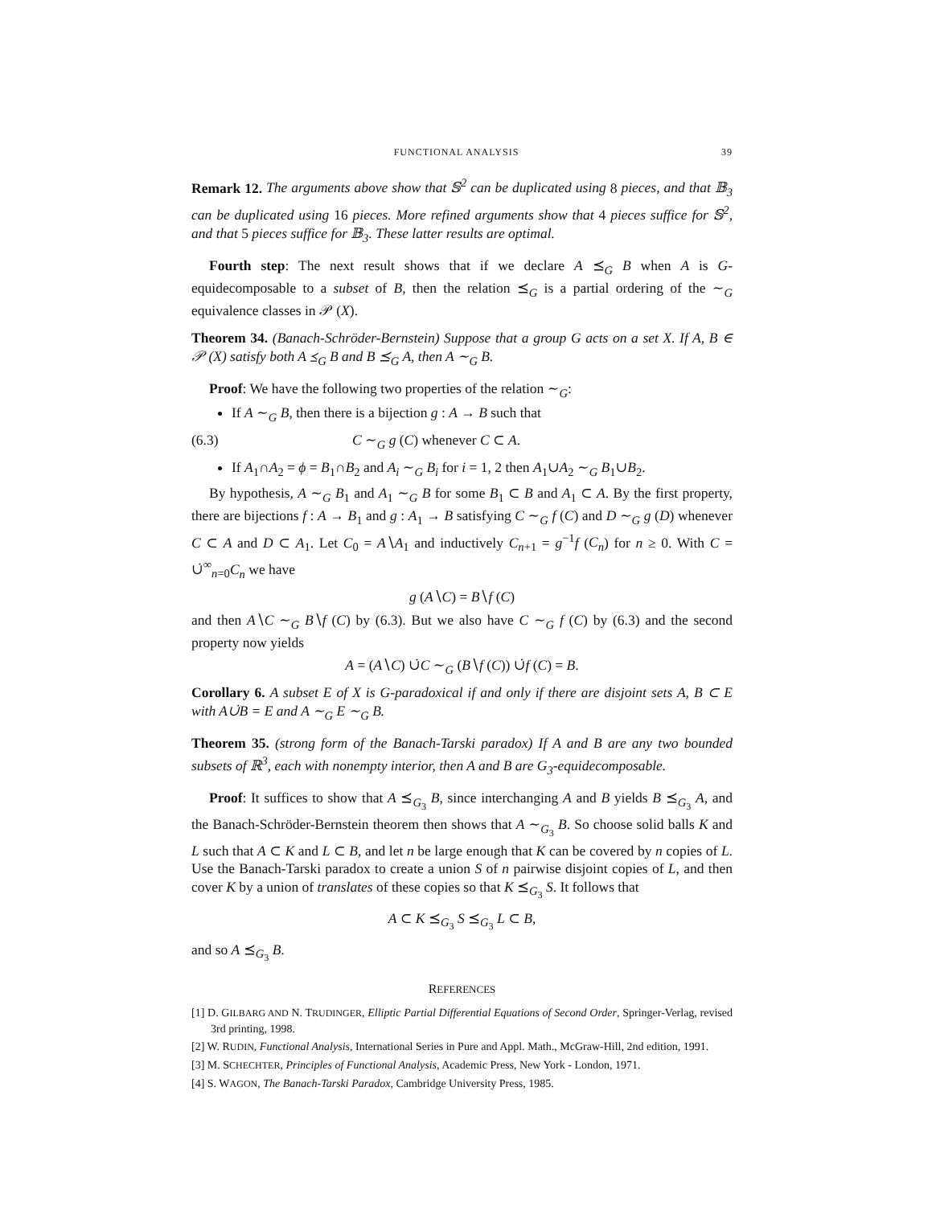FUNCTIONAL ANALYSIS 39
Remark 12. The arguments above show that 𝕊<sup>2</sup> can be duplicated using 8 pieces, and that 𝔹<sub>3</sub> can be duplicated using 16 pieces. More refined arguments show that 4 pieces suffice for 𝕊<sup>2</sup>, and that 5 pieces suffice for 𝔹<sub>3</sub>. These latter results are optimal.
Fourth step: The next result shows that if we declare A ⪯<sub>G</sub> B when A is G-equidecomposable to a subset of B, then the relation ⪯<sub>G</sub> is a partial ordering of the ∼<sub>G</sub> equivalence classes in 𝒫 (X).
Theorem 34. (Banach-Schröder-Bernstein) Suppose that a group G acts on a set X. If A, B ∈ 𝒫 (X) satisfy both A ⪯<sub>G</sub> B and B ⪯<sub>G</sub> A, then A ∼<sub>G</sub> B.
Proof: We have the following two properties of the relation ∼<sub>G</sub>:
If A ∼<sub>G</sub> B, then there is a bijection g : A → B such that
(6.3) C ∼<sub>G</sub> g (C) whenever C ⊂ A.
If A<sub>1</sub>∩A<sub>2</sub> = ϕ = B<sub>1</sub>∩B<sub>2</sub> and A<sub>i</sub> ∼<sub>G</sub> B<sub>i</sub> for i = 1, 2 then A<sub>1</sub>∪A<sub>2</sub> ∼<sub>G</sub> B<sub>1</sub>∪B<sub>2</sub>.
By hypothesis, A ∼<sub>G</sub> B<sub>1</sub> and A<sub>1</sub> ∼<sub>G</sub> B for some B<sub>1</sub> ⊂ B and A<sub>1</sub> ⊂ A. By the first property, there are bijections f : A → B<sub>1</sub> and g : A<sub>1</sub> → B satisfying C ∼<sub>G</sub> f (C) and D ∼<sub>G</sub> g (D) whenever C ⊂ A and D ⊂ A<sub>1</sub>. Let C<sub>0</sub> = A∖A<sub>1</sub> and inductively C<sub>n+1</sub> = g<sup>−1</sup>f (C<sub>n</sub>) for n ≥ 0. With C = ∪̇<sup>∞</sup><sub>n=0</sub>C<sub>n</sub> we have
g (A∖C) = B∖f (C)
and then A∖C ∼<sub>G</sub> B∖f (C) by (6.3). But we also have C ∼<sub>G</sub> f (C) by (6.3) and the second property now yields
A = (A∖C) ∪̇C ∼<sub>G</sub> (B∖f (C)) ∪̇f (C) = B.
Corollary 6. A subset E of X is G-paradoxical if and only if there are disjoint sets A, B ⊂ E with A∪̇B = E and A ∼<sub>G</sub> E ∼<sub>G</sub> B.
Theorem 35. (strong form of the Banach-Tarski paradox) If A and B are any two bounded subsets of ℝ<sup>3</sup>, each with nonempty interior, then A and B are G<sub>3</sub>-equidecomposable.
Proof: It suffices to show that A ⪯<sub>G<sub>3</sub></sub> B, since interchanging A and B yields B ⪯<sub>G<sub>3</sub></sub> A, and the Banach-Schröder-Bernstein theorem then shows that A ∼<sub>G<sub>3</sub></sub> B. So choose solid balls K and L such that A ⊂ K and L ⊂ B, and let n be large enough that K can be covered by n copies of L. Use the Banach-Tarski paradox to create a union S of n pairwise disjoint copies of L, and then cover K by a union of translates of these copies so that K ⪯<sub>G<sub>3</sub></sub> S. It follows that
A ⊂ K ⪯<sub>G<sub>3</sub></sub> S ⪯<sub>G<sub>3</sub></sub> L ⊂ B,
and so A ⪯<sub>G<sub>3</sub></sub> B.
REFERENCES
[1] D. GILBARG AND N. TRUDINGER, Elliptic Partial Differential Equations of Second Order, Springer-Verlag, revised 3rd printing, 1998.
[2] W. RUDIN, Functional Analysis, International Series in Pure and Appl. Math., McGraw-Hill, 2nd edition, 1991.
[3] M. SCHECHTER, Principles of Functional Analysis, Academic Press, New York - London, 1971.
[4] S. WAGON, The Banach-Tarski Paradox, Cambridge University Press, 1985.